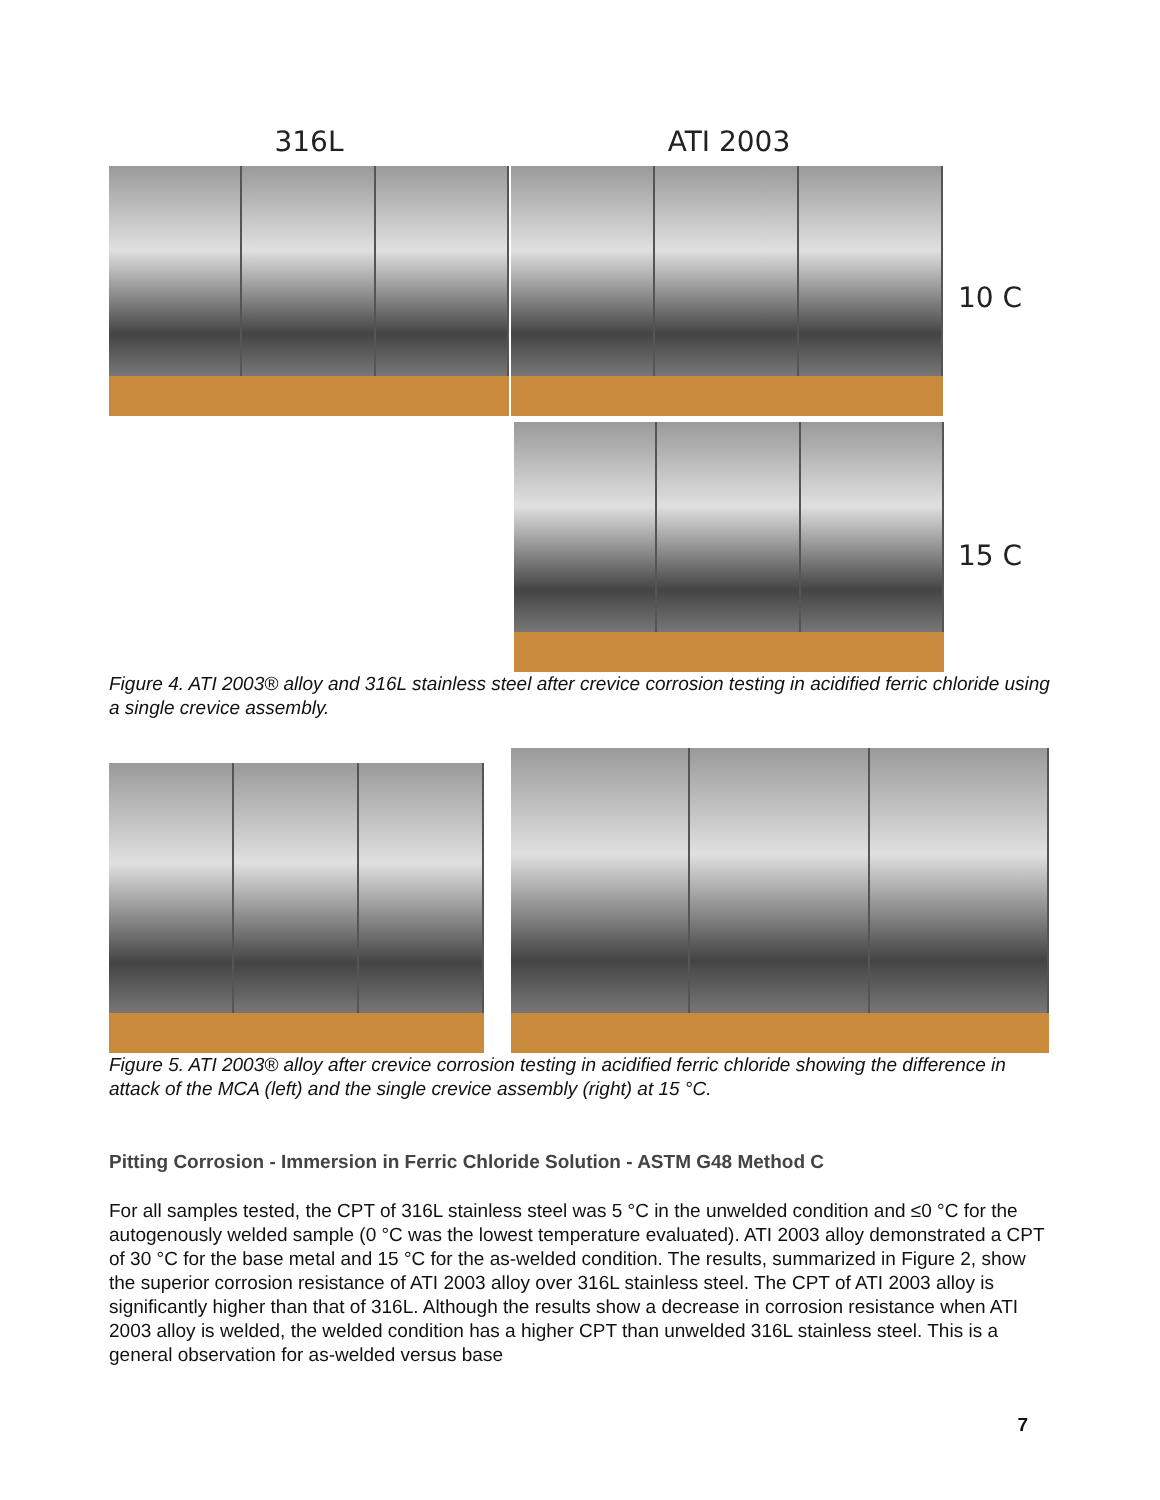316L ATI 2003
10 C
15 C
Figure 4. ATI 2003® alloy and 316L stainless steel after crevice corrosion testing in acidified ferric chloride using a single crevice assembly.
Figure 5. ATI 2003® alloy after crevice corrosion testing in acidified ferric chloride showing the difference in attack of the MCA (left) and the single crevice assembly (right) at 15 °C.
Pitting Corrosion - Immersion in Ferric Chloride Solution - ASTM G48 Method C
For all samples tested, the CPT of 316L stainless steel was 5 °C in the unwelded condition and ≤0 °C for the autogenously welded sample (0 °C was the lowest temperature evaluated). ATI 2003 alloy demonstrated a CPT of 30 °C for the base metal and 15 °C for the as-welded condition. The results, summarized in Figure 2, show the superior corrosion resistance of ATI 2003 alloy over 316L stainless steel. The CPT of ATI 2003 alloy is significantly higher than that of 316L. Although the results show a decrease in corrosion resistance when ATI 2003 alloy is welded, the welded condition has a higher CPT than unwelded 316L stainless steel. This is a general observation for as-welded versus base
7